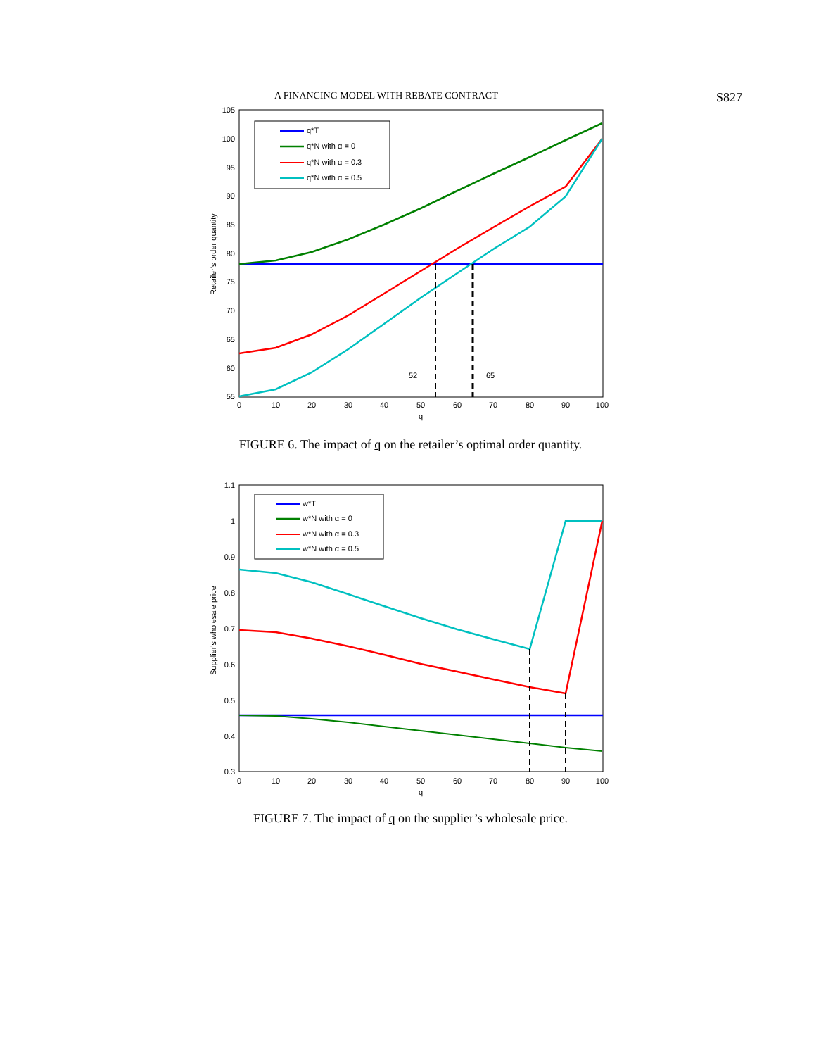A FINANCING MODEL WITH REBATE CONTRACT S827
105
100
95
90
85
80
75
70
65
60
55
0
10
20
30
40
50
60
70
80
90
100
q
Retailer's order quantity
52
65
q*T
q*N with α = 0
q*N with α = 0.3
q*N with α = 0.5
FIGURE 6. The impact of q on the retailer’s optimal order quantity.
1.1
1
0.9
0.8
0.7
0.6
0.5
0.4
0.3
0
10
20
30
40
50
60
70
80
90
100
q
Supplier's wholesale price
w*T
w*N with α = 0
w*N with α = 0.3
w*N with α = 0.5
FIGURE 7. The impact of q on the supplier’s wholesale price.